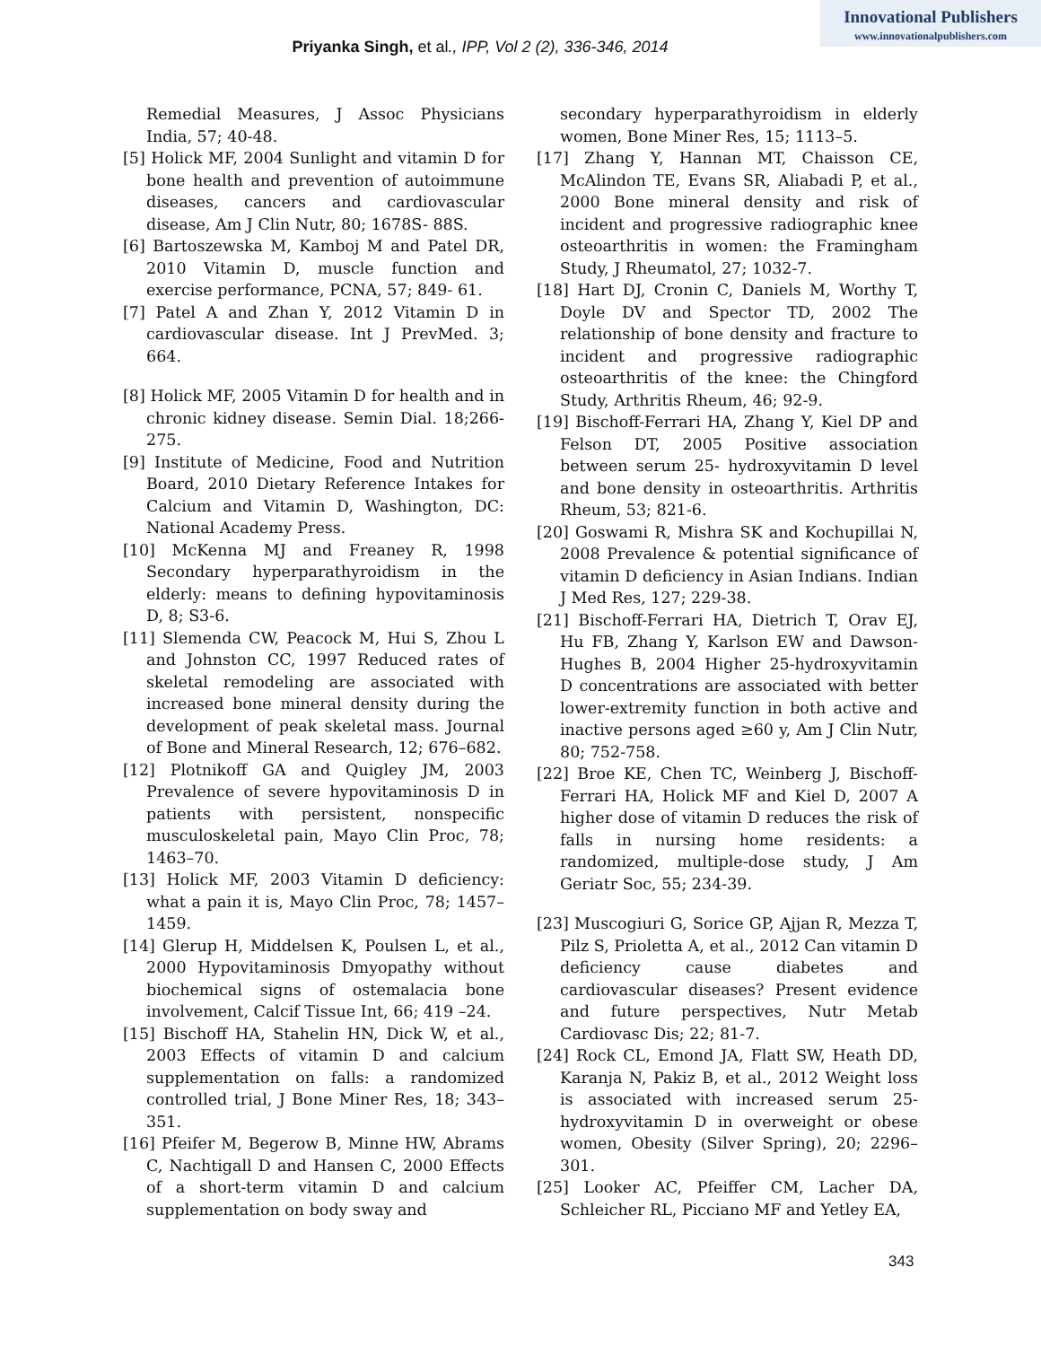Innovational Publishers
www.innovationalpublishers.com
Priyanka Singh, et al., IPP, Vol 2 (2), 336-346, 2014
Remedial Measures, J Assoc Physicians India, 57; 40-48.
[5] Holick MF, 2004 Sunlight and vitamin D for bone health and prevention of autoimmune diseases, cancers and cardiovascular disease, Am J Clin Nutr, 80; 1678S- 88S.
[6] Bartoszewska M, Kamboj M and Patel DR, 2010 Vitamin D, muscle function and exercise performance, PCNA, 57; 849- 61.
[7] Patel A and Zhan Y, 2012 Vitamin D in cardiovascular disease. Int J PrevMed. 3; 664.
[8] Holick MF, 2005 Vitamin D for health and in chronic kidney disease. Semin Dial. 18;266-275.
[9] Institute of Medicine, Food and Nutrition Board, 2010 Dietary Reference Intakes for Calcium and Vitamin D, Washington, DC: National Academy Press.
[10] McKenna MJ and Freaney R, 1998 Secondary hyperparathyroidism in the elderly: means to defining hypovitaminosis D, 8; S3-6.
[11] Slemenda CW, Peacock M, Hui S, Zhou L and Johnston CC, 1997 Reduced rates of skeletal remodeling are associated with increased bone mineral density during the development of peak skeletal mass. Journal of Bone and Mineral Research, 12; 676–682.
[12] Plotnikoff GA and Quigley JM, 2003 Prevalence of severe hypovitaminosis D in patients with persistent, nonspecific musculoskeletal pain, Mayo Clin Proc, 78; 1463–70.
[13] Holick MF, 2003 Vitamin D deficiency: what a pain it is, Mayo Clin Proc, 78; 1457–1459.
[14] Glerup H, Middelsen K, Poulsen L, et al., 2000 Hypovitaminosis Dmyopathy without biochemical signs of ostemalacia bone involvement, Calcif Tissue Int, 66; 419 –24.
[15] Bischoff HA, Stahelin HN, Dick W, et al., 2003 Effects of vitamin D and calcium supplementation on falls: a randomized controlled trial, J Bone Miner Res, 18; 343–351.
[16] Pfeifer M, Begerow B, Minne HW, Abrams C, Nachtigall D and Hansen C, 2000 Effects of a short-term vitamin D and calcium supplementation on body sway and
secondary hyperparathyroidism in elderly women, Bone Miner Res, 15; 1113–5.
[17] Zhang Y, Hannan MT, Chaisson CE, McAlindon TE, Evans SR, Aliabadi P, et al., 2000 Bone mineral density and risk of incident and progressive radiographic knee osteoarthritis in women: the Framingham Study, J Rheumatol, 27; 1032-7.
[18] Hart DJ, Cronin C, Daniels M, Worthy T, Doyle DV and Spector TD, 2002 The relationship of bone density and fracture to incident and progressive radiographic osteoarthritis of the knee: the Chingford Study, Arthritis Rheum, 46; 92-9.
[19] Bischoff-Ferrari HA, Zhang Y, Kiel DP and Felson DT, 2005 Positive association between serum 25- hydroxyvitamin D level and bone density in osteoarthritis. Arthritis Rheum, 53; 821-6.
[20] Goswami R, Mishra SK and Kochupillai N, 2008 Prevalence & potential significance of vitamin D deficiency in Asian Indians. Indian J Med Res, 127; 229-38.
[21] Bischoff-Ferrari HA, Dietrich T, Orav EJ, Hu FB, Zhang Y, Karlson EW and Dawson-Hughes B, 2004 Higher 25-hydroxyvitamin D concentrations are associated with better lower-extremity function in both active and inactive persons aged ≥60 y, Am J Clin Nutr, 80; 752-758.
[22] Broe KE, Chen TC, Weinberg J, Bischoff-Ferrari HA, Holick MF and Kiel D, 2007 A higher dose of vitamin D reduces the risk of falls in nursing home residents: a randomized, multiple-dose study, J Am Geriatr Soc, 55; 234-39.
[23] Muscogiuri G, Sorice GP, Ajjan R, Mezza T, Pilz S, Prioletta A, et al., 2012 Can vitamin D deficiency cause diabetes and cardiovascular diseases? Present evidence and future perspectives, Nutr Metab Cardiovasc Dis; 22; 81-7.
[24] Rock CL, Emond JA, Flatt SW, Heath DD, Karanja N, Pakiz B, et al., 2012 Weight loss is associated with increased serum 25-hydroxyvitamin D in overweight or obese women, Obesity (Silver Spring), 20; 2296–301.
[25] Looker AC, Pfeiffer CM, Lacher DA, Schleicher RL, Picciano MF and Yetley EA,
343